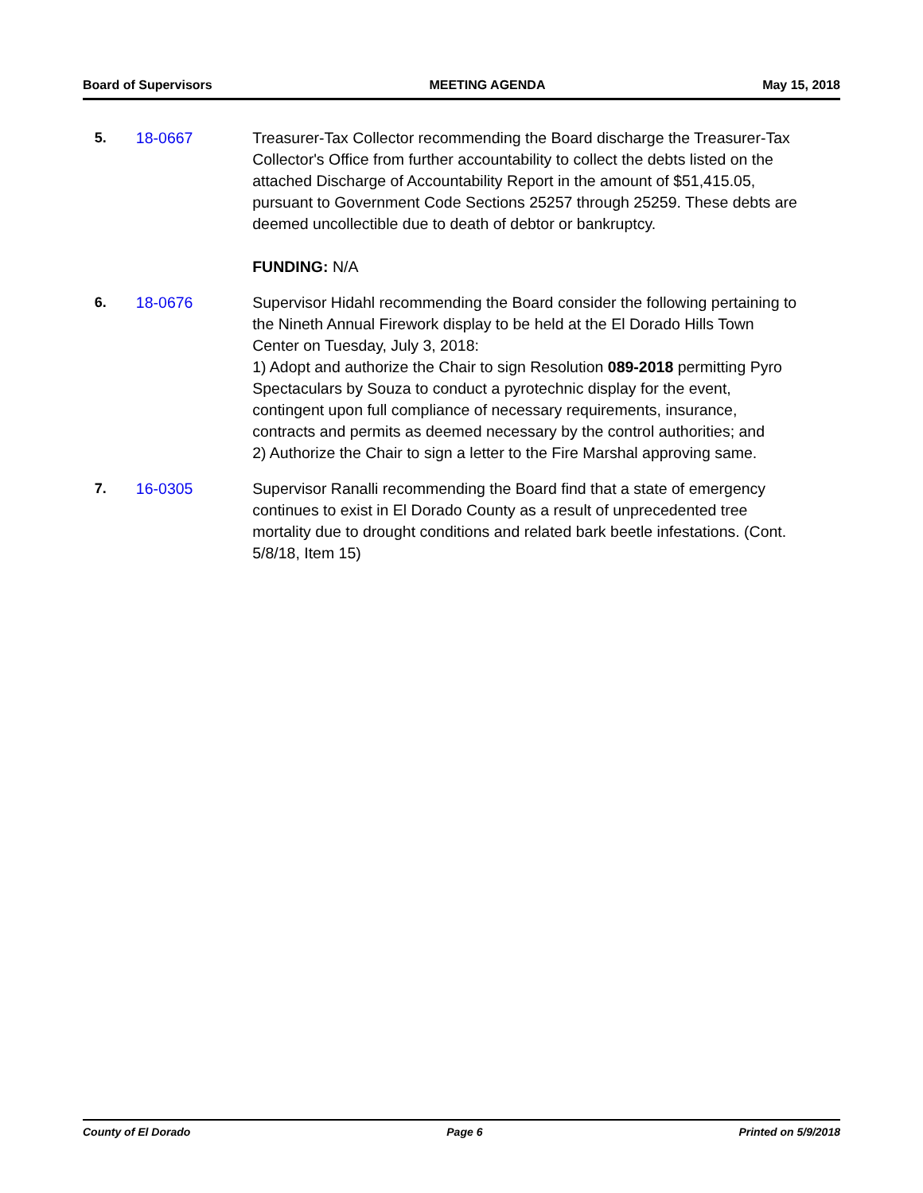Board of Supervisors MEETING AGENDA May 15, 2018
5. 18-0667 Treasurer-Tax Collector recommending the Board discharge the Treasurer-Tax Collector's Office from further accountability to collect the debts listed on the attached Discharge of Accountability Report in the amount of $51,415.05, pursuant to Government Code Sections 25257 through 25259. These debts are deemed uncollectible due to death of debtor or bankruptcy.
FUNDING: N/A
6. 18-0676 Supervisor Hidahl recommending the Board consider the following pertaining to the Nineth Annual Firework display to be held at the El Dorado Hills Town Center on Tuesday, July 3, 2018:
1) Adopt and authorize the Chair to sign Resolution 089-2018 permitting Pyro Spectaculars by Souza to conduct a pyrotechnic display for the event, contingent upon full compliance of necessary requirements, insurance, contracts and permits as deemed necessary by the control authorities; and
2) Authorize the Chair to sign a letter to the Fire Marshal approving same.
7. 16-0305 Supervisor Ranalli recommending the Board find that a state of emergency continues to exist in El Dorado County as a result of unprecedented tree mortality due to drought conditions and related bark beetle infestations. (Cont. 5/8/18, Item 15)
County of El Dorado Page 6 Printed on 5/9/2018